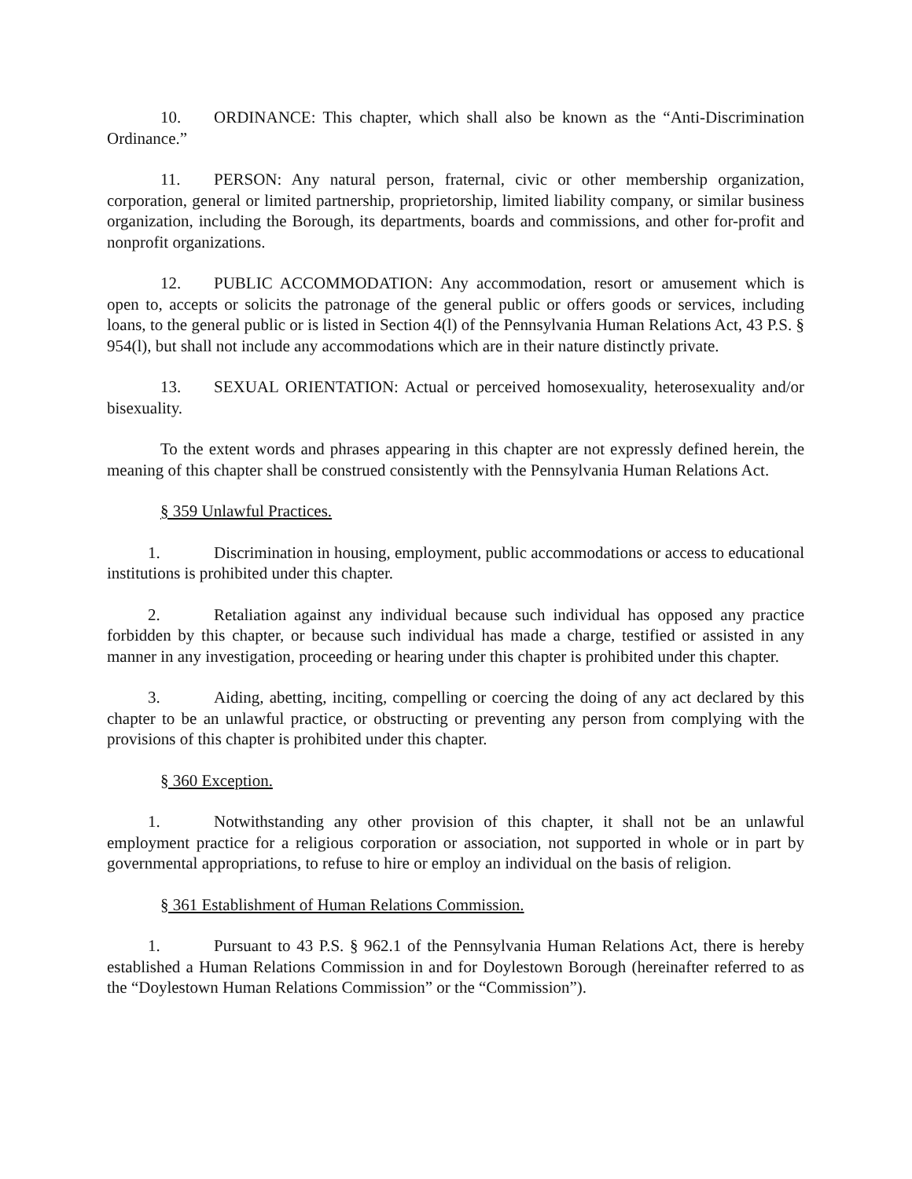10. ORDINANCE: This chapter, which shall also be known as the “Anti-Discrimination Ordinance.”
11. PERSON: Any natural person, fraternal, civic or other membership organization, corporation, general or limited partnership, proprietorship, limited liability company, or similar business organization, including the Borough, its departments, boards and commissions, and other for-profit and nonprofit organizations.
12. PUBLIC ACCOMMODATION: Any accommodation, resort or amusement which is open to, accepts or solicits the patronage of the general public or offers goods or services, including loans, to the general public or is listed in Section 4(l) of the Pennsylvania Human Relations Act, 43 P.S. § 954(l), but shall not include any accommodations which are in their nature distinctly private.
13. SEXUAL ORIENTATION: Actual or perceived homosexuality, heterosexuality and/or bisexuality.
To the extent words and phrases appearing in this chapter are not expressly defined herein, the meaning of this chapter shall be construed consistently with the Pennsylvania Human Relations Act.
§ 359 Unlawful Practices.
1. Discrimination in housing, employment, public accommodations or access to educational institutions is prohibited under this chapter.
2. Retaliation against any individual because such individual has opposed any practice forbidden by this chapter, or because such individual has made a charge, testified or assisted in any manner in any investigation, proceeding or hearing under this chapter is prohibited under this chapter.
3. Aiding, abetting, inciting, compelling or coercing the doing of any act declared by this chapter to be an unlawful practice, or obstructing or preventing any person from complying with the provisions of this chapter is prohibited under this chapter.
§ 360 Exception.
1. Notwithstanding any other provision of this chapter, it shall not be an unlawful employment practice for a religious corporation or association, not supported in whole or in part by governmental appropriations, to refuse to hire or employ an individual on the basis of religion.
§ 361 Establishment of Human Relations Commission.
1. Pursuant to 43 P.S. § 962.1 of the Pennsylvania Human Relations Act, there is hereby established a Human Relations Commission in and for Doylestown Borough (hereinafter referred to as the “Doylestown Human Relations Commission” or the “Commission”).